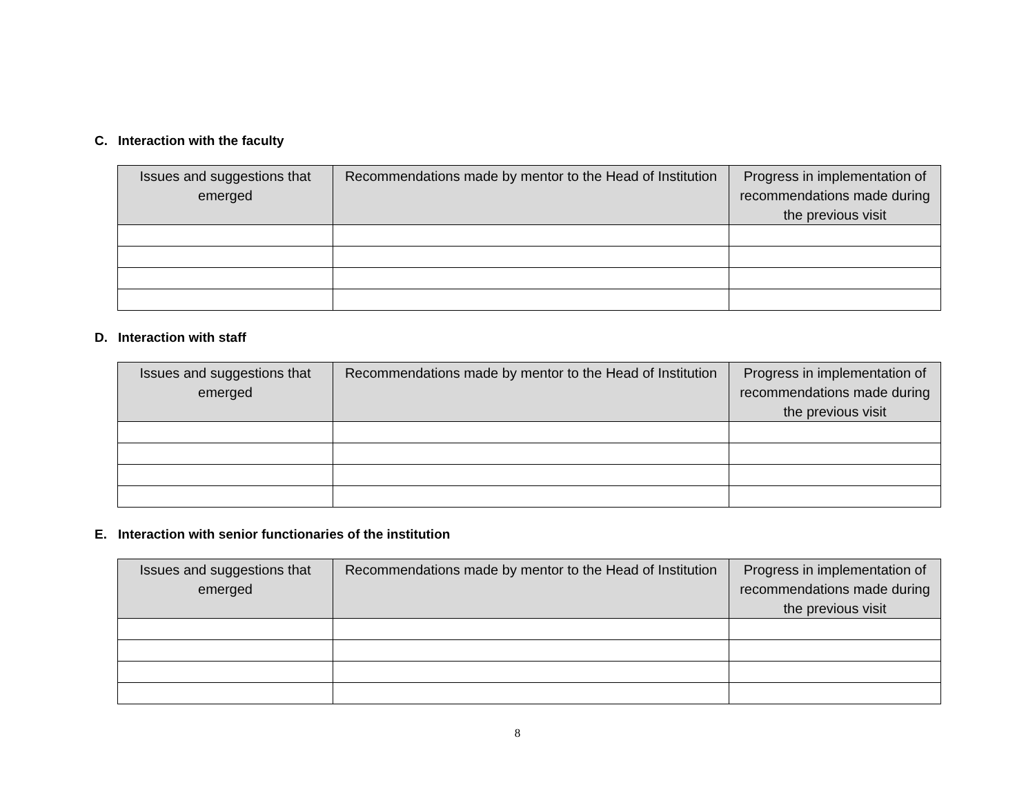C. Interaction with the faculty
| Issues and suggestions that emerged | Recommendations made by mentor to the Head of Institution | Progress in implementation of recommendations made during the previous visit |
| --- | --- | --- |
D. Interaction with staff
| Issues and suggestions that emerged | Recommendations made by mentor to the Head of Institution | Progress in implementation of recommendations made during the previous visit |
| --- | --- | --- |
E. Interaction with senior functionaries of the institution
| Issues and suggestions that emerged | Recommendations made by mentor to the Head of Institution | Progress in implementation of recommendations made during the previous visit |
| --- | --- | --- |
8